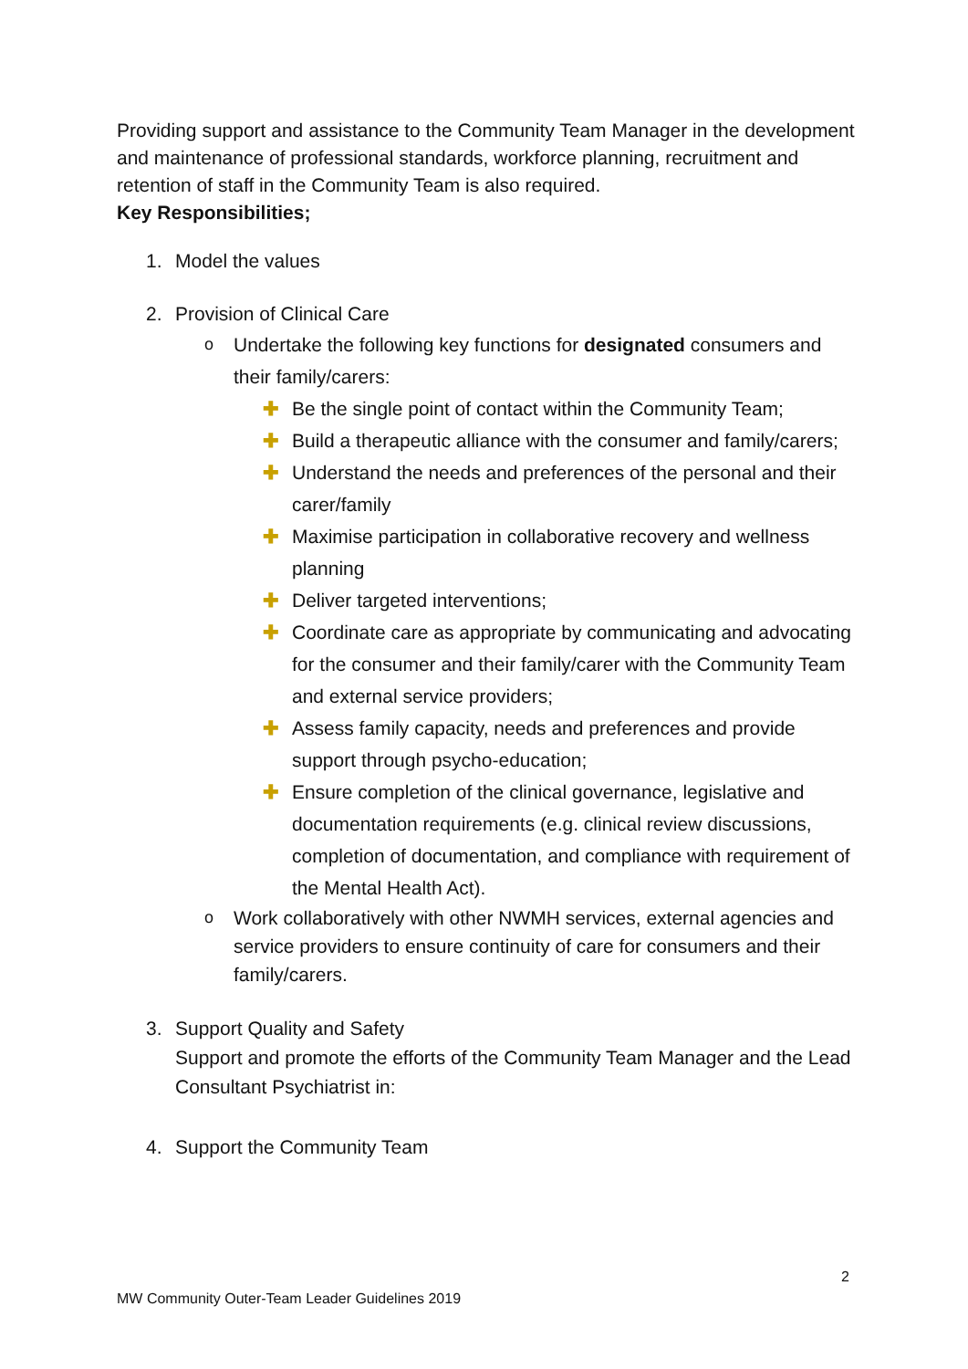Providing support and assistance to the Community Team Manager in the development and maintenance of professional standards, workforce planning, recruitment and retention of staff in the Community Team is also required.
Key Responsibilities;
1. Model the values
2. Provision of Clinical Care
o Undertake the following key functions for designated consumers and their family/carers:
✚ Be the single point of contact within the Community Team;
✚ Build a therapeutic alliance with the consumer and family/carers;
✚ Understand the needs and preferences of the personal and their carer/family
✚ Maximise participation in collaborative recovery and wellness planning
✚ Deliver targeted interventions;
✚ Coordinate care as appropriate by communicating and advocating for the consumer and their family/carer with the Community Team and external service providers;
✚ Assess family capacity, needs and preferences and provide support through psycho-education;
✚ Ensure completion of the clinical governance, legislative and documentation requirements (e.g. clinical review discussions, completion of documentation, and compliance with requirement of the Mental Health Act).
o Work collaboratively with other NWMH services, external agencies and service providers to ensure continuity of care for consumers and their family/carers.
3. Support Quality and Safety
Support and promote the efforts of the Community Team Manager and the Lead Consultant Psychiatrist in:
4. Support the Community Team
2
MW Community Outer-Team Leader Guidelines 2019